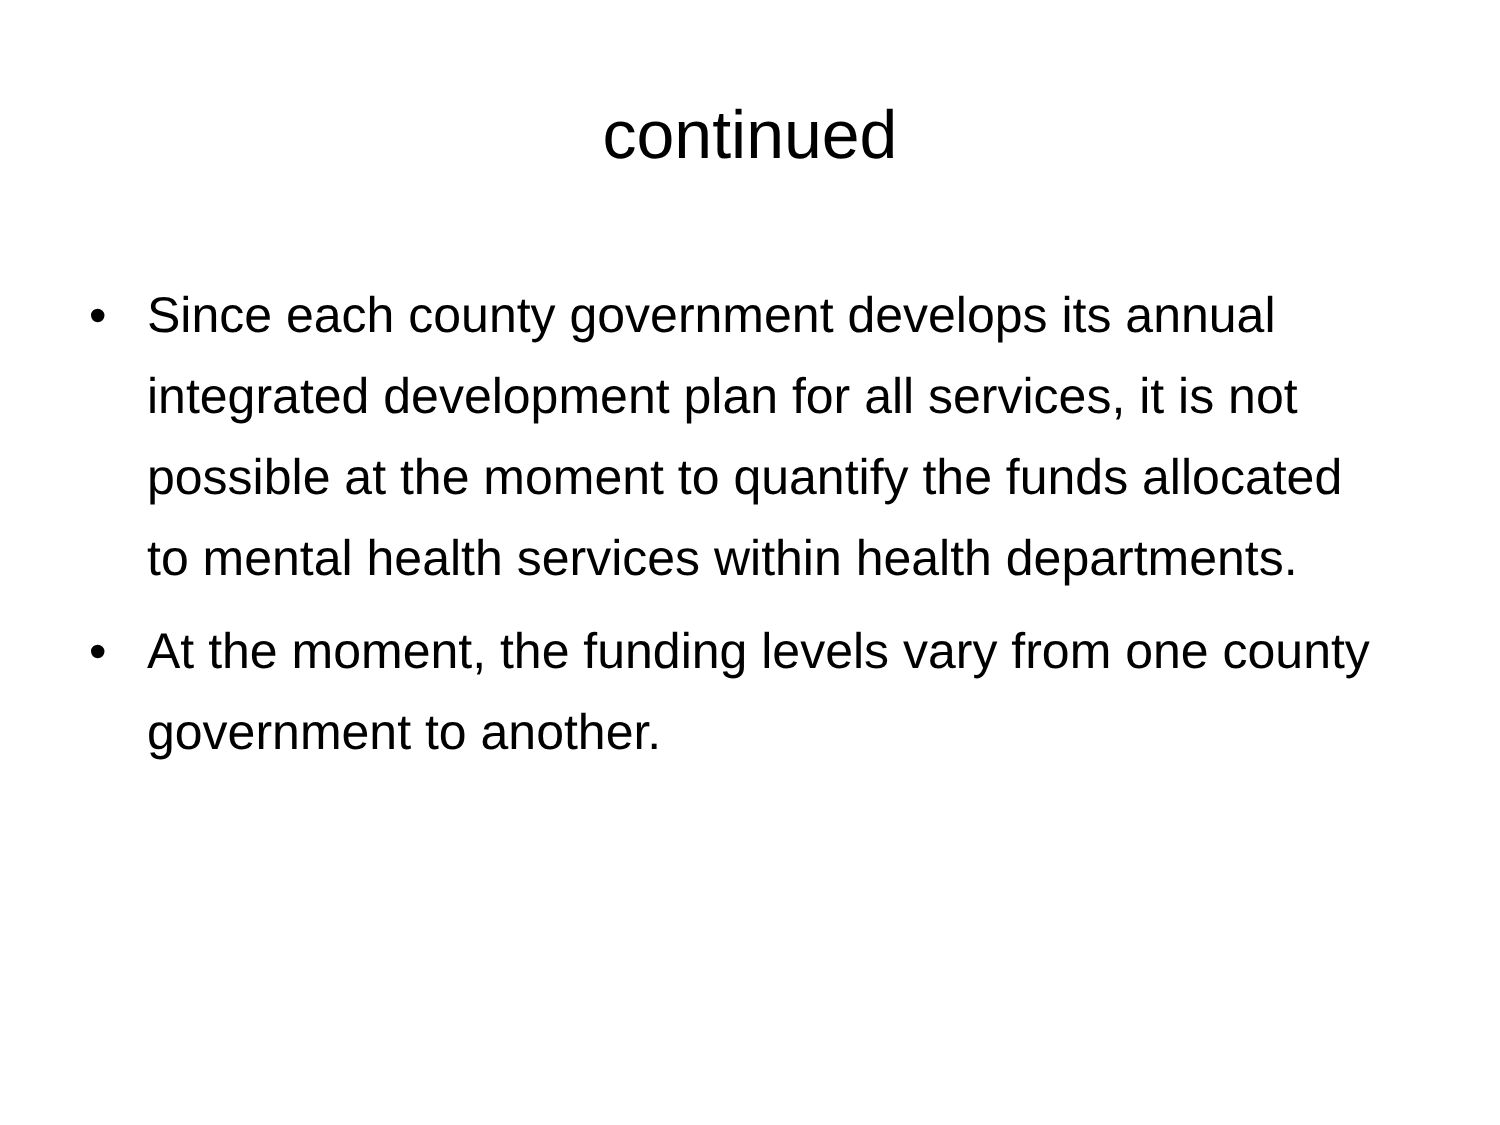continued
• Since each county government develops its annual integrated development plan for all services, it is not possible at the moment to quantify the funds allocated to mental health services within health departments.
• At the moment, the funding levels vary from one county government to another.